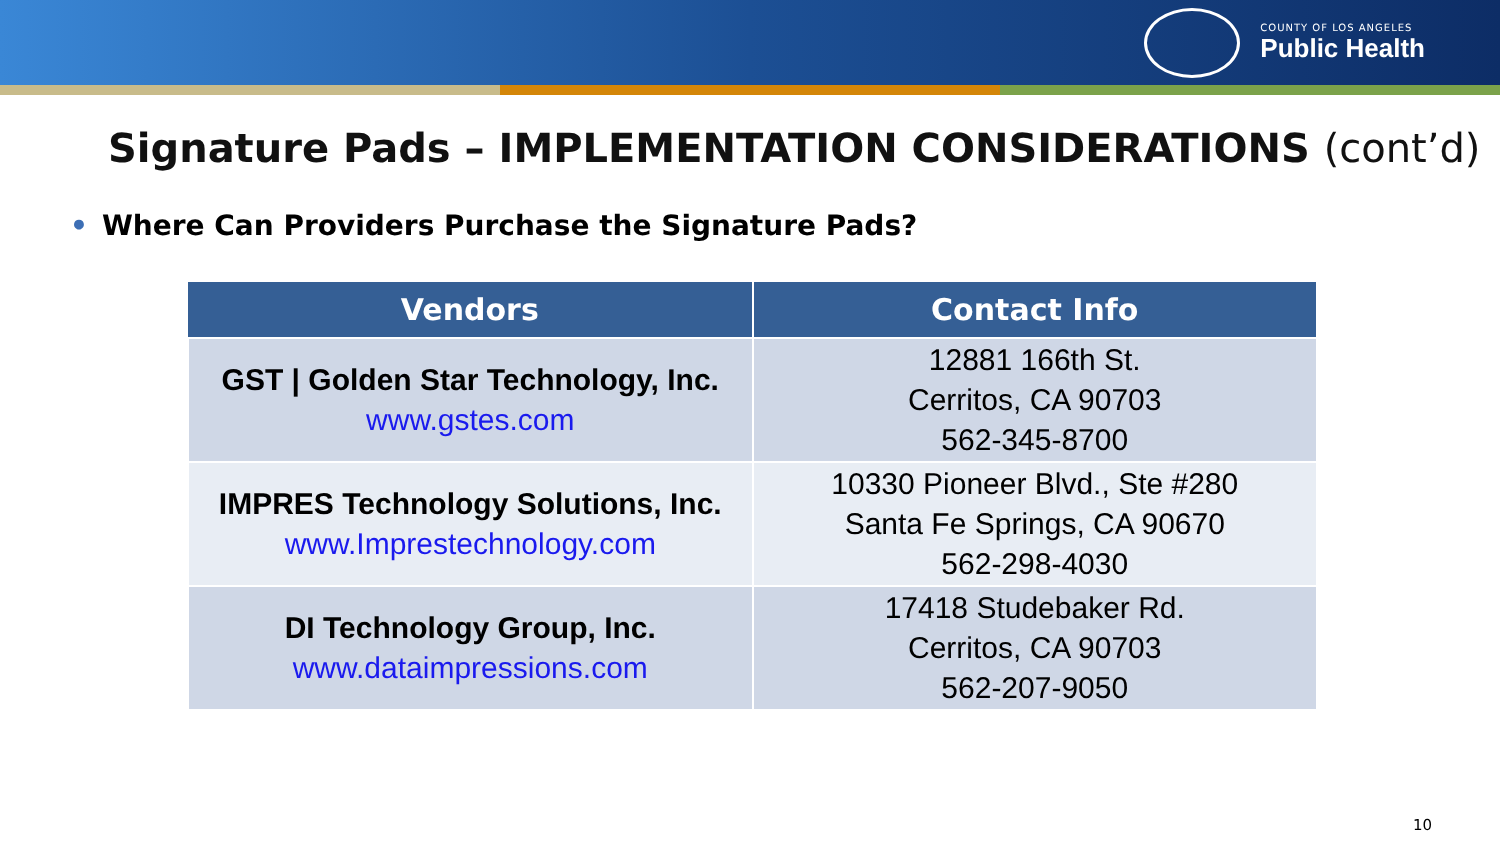COUNTY OF LOS ANGELES
Public Health
Signature Pads – IMPLEMENTATION CONSIDERATIONS (cont’d)
• Where Can Providers Purchase the Signature Pads?
| Vendors | Contact Info |
| --- | --- |
| GST / Golden Star Technology, Inc. www.gstes.com | 12881 166th St. Cerritos, CA 90703 562-345-8700 |
| IMPRES Technology Solutions, Inc. www.Imprestechnology.com | 10330 Pioneer Blvd., Ste #280 Santa Fe Springs, CA 90670 562-298-4030 |
| DI Technology Group, Inc. www.dataimpressions.com | 17418 Studebaker Rd. Cerritos, CA 90703 562-207-9050 |
10